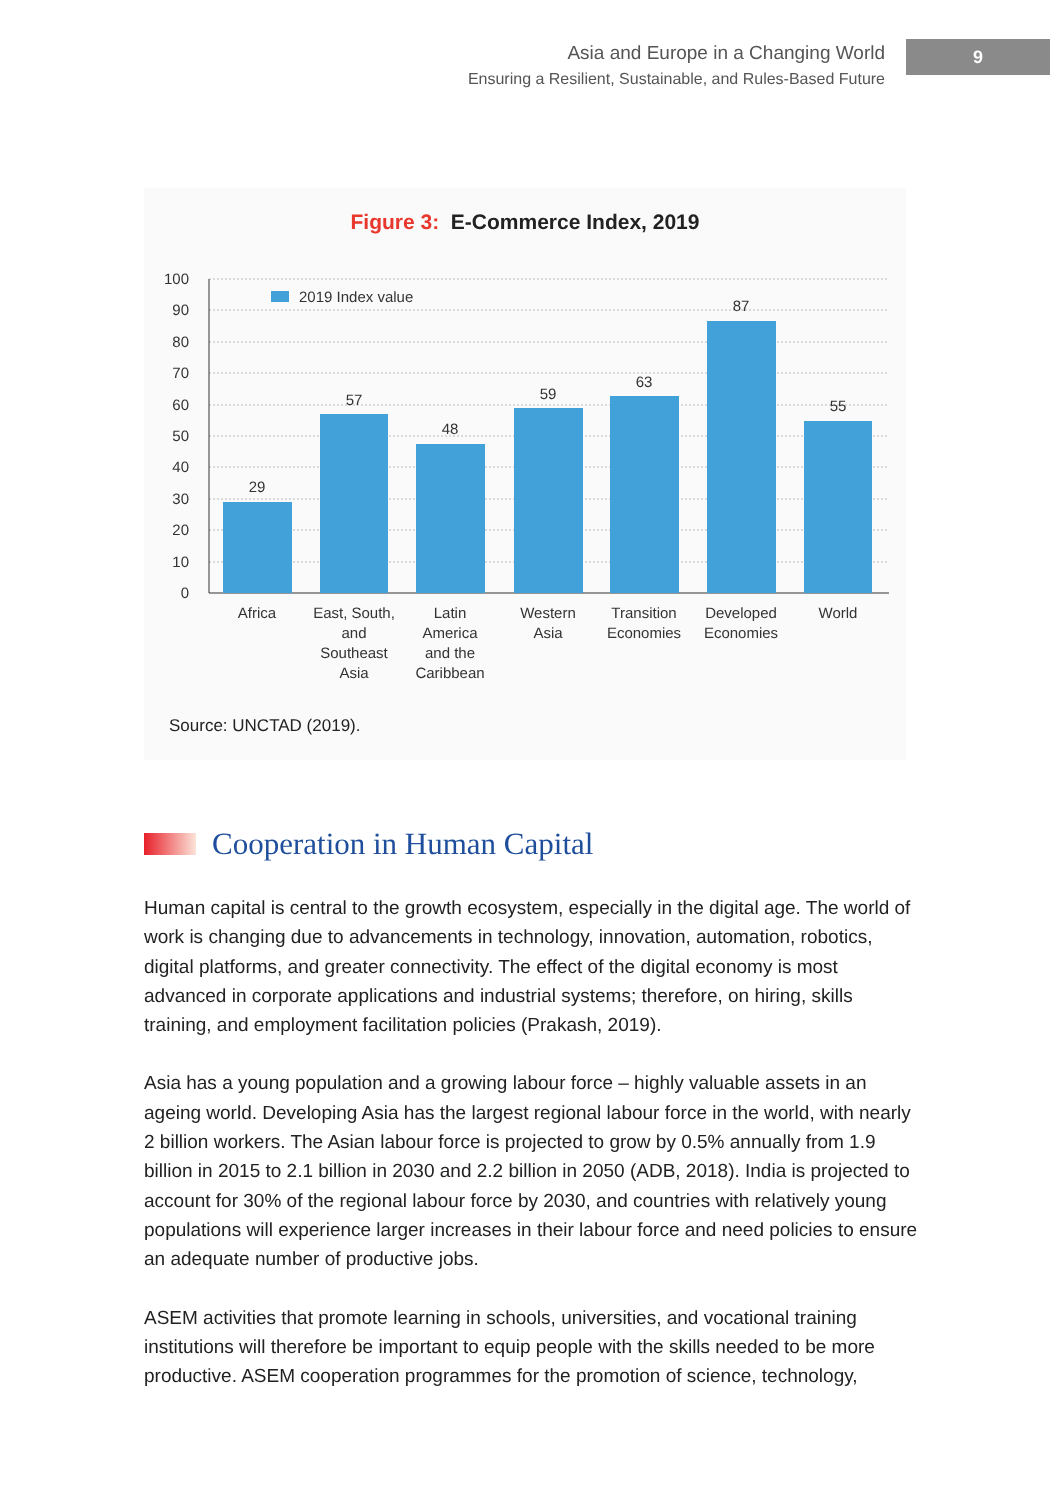Asia and Europe in a Changing World
Ensuring a Resilient, Sustainable, and Rules-Based Future
9
Figure 3: E-Commerce Index, 2019
100
90
80
70
60
50
40
30
20
10
0
2019 Index value
29
57
48
59
63
87
55
Africa
East, South,
and
Southeast
Asia
Latin
America
and the
Caribbean
Western
Asia
Transition
Economies
Developed
Economies
World
Source: UNCTAD (2019).
Cooperation in Human Capital
Human capital is central to the growth ecosystem, especially in the digital age. The world of work is changing due to advancements in technology, innovation, automation, robotics, digital platforms, and greater connectivity. The effect of the digital economy is most advanced in corporate applications and industrial systems; therefore, on hiring, skills training, and employment facilitation policies (Prakash, 2019).
Asia has a young population and a growing labour force – highly valuable assets in an ageing world. Developing Asia has the largest regional labour force in the world, with nearly 2 billion workers. The Asian labour force is projected to grow by 0.5% annually from 1.9 billion in 2015 to 2.1 billion in 2030 and 2.2 billion in 2050 (ADB, 2018). India is projected to account for 30% of the regional labour force by 2030, and countries with relatively young populations will experience larger increases in their labour force and need policies to ensure an adequate number of productive jobs.
ASEM activities that promote learning in schools, universities, and vocational training institutions will therefore be important to equip people with the skills needed to be more productive. ASEM cooperation programmes for the promotion of science, technology,